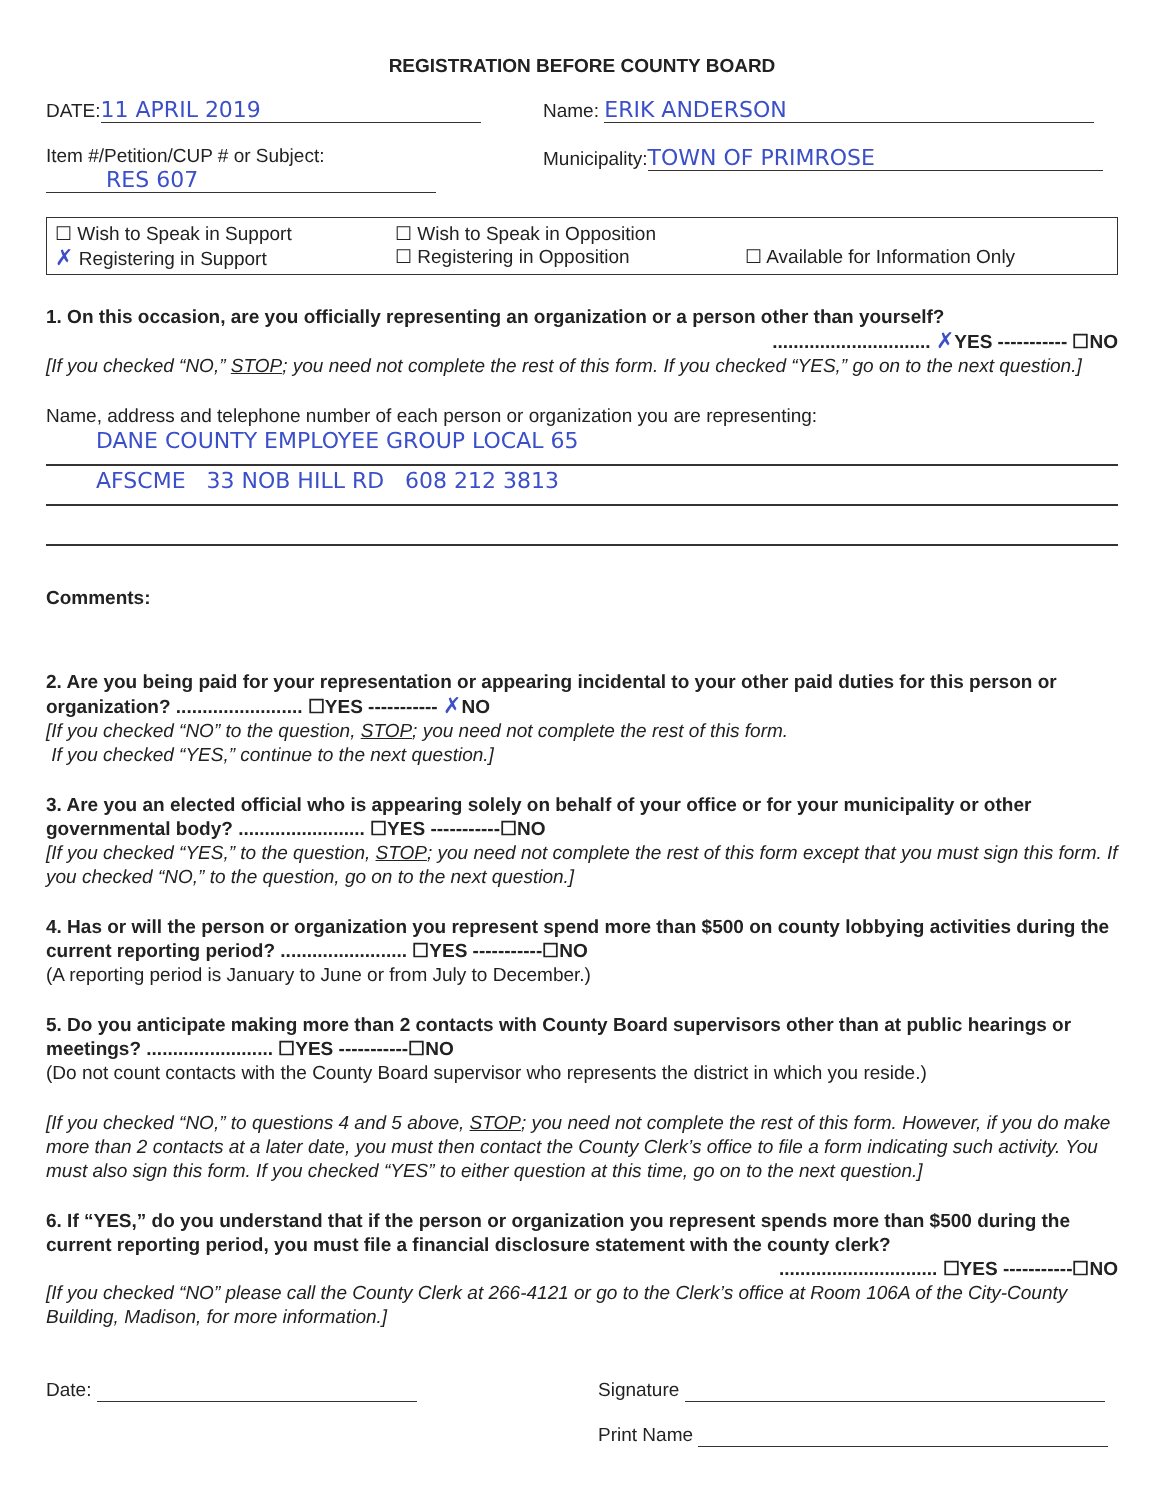REGISTRATION BEFORE COUNTY BOARD
DATE: 11 APRIL 2019
Item #/Petition/CUP # or Subject:
RES 607
Name: ERIK ANDERSON
Municipality: TOWN OF PRIMROSE
☐ Wish to Speak in Support ☐ Wish to Speak in Opposition
✗ Registering in Support ☐ Registering in Opposition ☐ Available for Information Only
1. On this occasion, are you officially representing an organization or a person other than yourself?
.............................. ✗YES ----------- ☐NO
[If you checked “NO,” STOP; you need not complete the rest of this form. If you checked “YES,” go on to the next question.]
Name, address and telephone number of each person or organization you are representing:
DANE COUNTY EMPLOYEE GROUP LOCAL 65
AFSCME 33 NOB HILL RD 608 212 3813
Comments:
2. Are you being paid for your representation or appearing incidental to your other paid duties for this person or organization? ........................ ☐YES ----------- ✗NO
[If you checked “NO” to the question, STOP; you need not complete the rest of this form.
If you checked “YES,” continue to the next question.]
3. Are you an elected official who is appearing solely on behalf of your office or for your municipality or other governmental body? ........................ ☐YES -----------☐NO
[If you checked “YES,” to the question, STOP; you need not complete the rest of this form except that you must sign this form. If you checked “NO,” to the question, go on to the next question.]
4. Has or will the person or organization you represent spend more than $500 on county lobbying activities during the current reporting period? ........................ ☐YES -----------☐NO
(A reporting period is January to June or from July to December.)
5. Do you anticipate making more than 2 contacts with County Board supervisors other than at public hearings or meetings? ........................ ☐YES -----------☐NO
(Do not count contacts with the County Board supervisor who represents the district in which you reside.)
[If you checked “NO,” to questions 4 and 5 above, STOP; you need not complete the rest of this form. However, if you do make more than 2 contacts at a later date, you must then contact the County Clerk’s office to file a form indicating such activity. You must also sign this form. If you checked “YES” to either question at this time, go on to the next question.]
6. If “YES,” do you understand that if the person or organization you represent spends more than $500 during the current reporting period, you must file a financial disclosure statement with the county clerk?
.............................. ☐YES -----------☐NO
[If you checked “NO” please call the County Clerk at 266-4121 or go to the Clerk’s office at Room 106A of the City-County Building, Madison, for more information.]
Date: Signature
Print Name